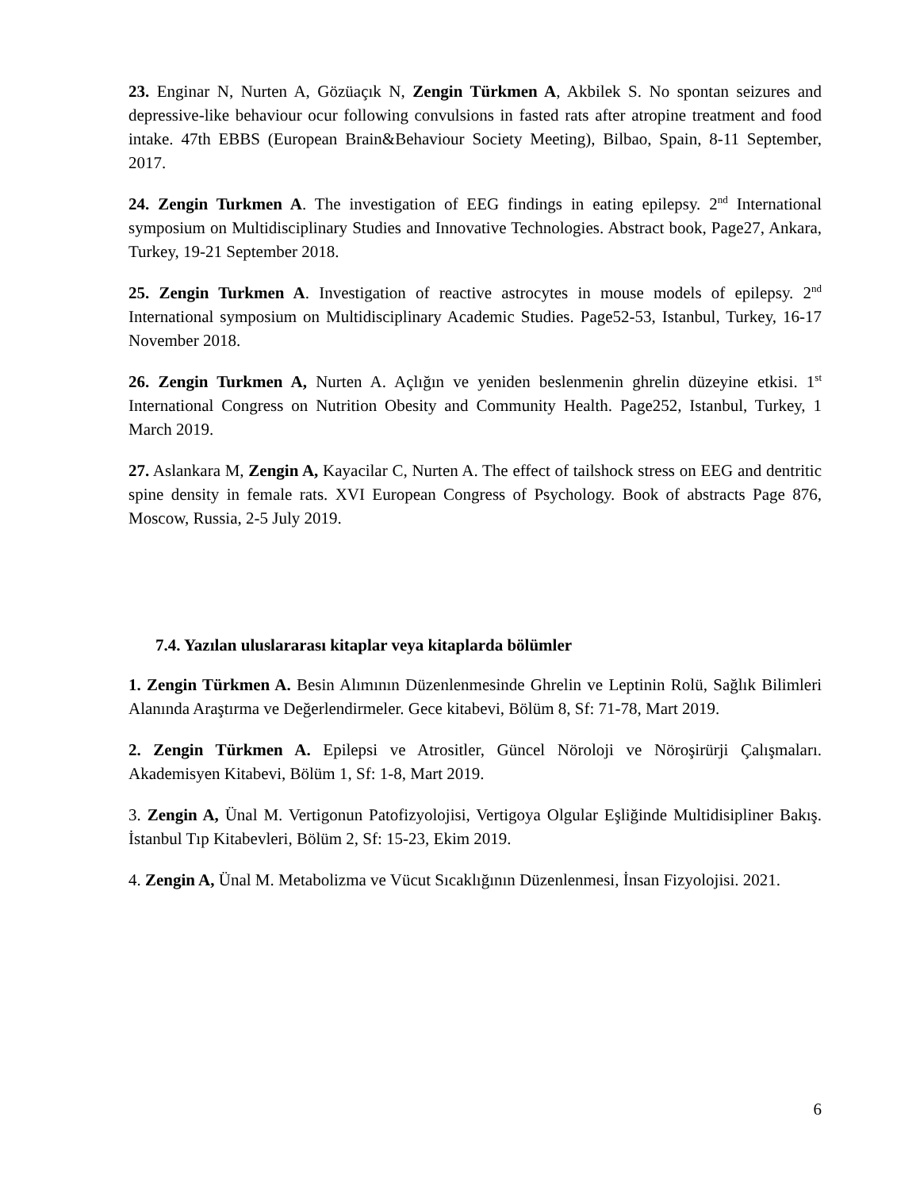23. Enginar N, Nurten A, Gözüaçık N, Zengin Türkmen A, Akbilek S. No spontan seizures and depressive-like behaviour ocur following convulsions in fasted rats after atropine treatment and food intake. 47th EBBS (European Brain&Behaviour Society Meeting), Bilbao, Spain, 8-11 September, 2017.
24. Zengin Turkmen A. The investigation of EEG findings in eating epilepsy. 2<sup>nd</sup> International symposium on Multidisciplinary Studies and Innovative Technologies. Abstract book, Page27, Ankara, Turkey, 19-21 September 2018.
25. Zengin Turkmen A. Investigation of reactive astrocytes in mouse models of epilepsy. 2<sup>nd</sup> International symposium on Multidisciplinary Academic Studies. Page52-53, Istanbul, Turkey, 16-17 November 2018.
26. Zengin Turkmen A, Nurten A. Açlığın ve yeniden beslenmenin ghrelin düzeyine etkisi. 1<sup>st</sup> International Congress on Nutrition Obesity and Community Health. Page252, Istanbul, Turkey, 1 March 2019.
27. Aslankara M, Zengin A, Kayacilar C, Nurten A. The effect of tailshock stress on EEG and dentritic spine density in female rats. XVI European Congress of Psychology. Book of abstracts Page 876, Moscow, Russia, 2-5 July 2019.
7.4. Yazılan uluslararası kitaplar veya kitaplarda bölümler
1. Zengin Türkmen A. Besin Alımının Düzenlenmesinde Ghrelin ve Leptinin Rolü, Sağlık Bilimleri Alanında Araştırma ve Değerlendirmeler. Gece kitabevi, Bölüm 8, Sf: 71-78, Mart 2019.
2. Zengin Türkmen A. Epilepsi ve Atrositler, Güncel Nöroloji ve Nöroşirürji Çalışmaları. Akademisyen Kitabevi, Bölüm 1, Sf: 1-8, Mart 2019.
3. Zengin A, Ünal M. Vertigonun Patofizyolojisi, Vertigoya Olgular Eşliğinde Multidisipliner Bakış. İstanbul Tıp Kitabevleri, Bölüm 2, Sf: 15-23, Ekim 2019.
4. Zengin A, Ünal M. Metabolizma ve Vücut Sıcaklığının Düzenlenmesi, İnsan Fizyolojisi. 2021.
6